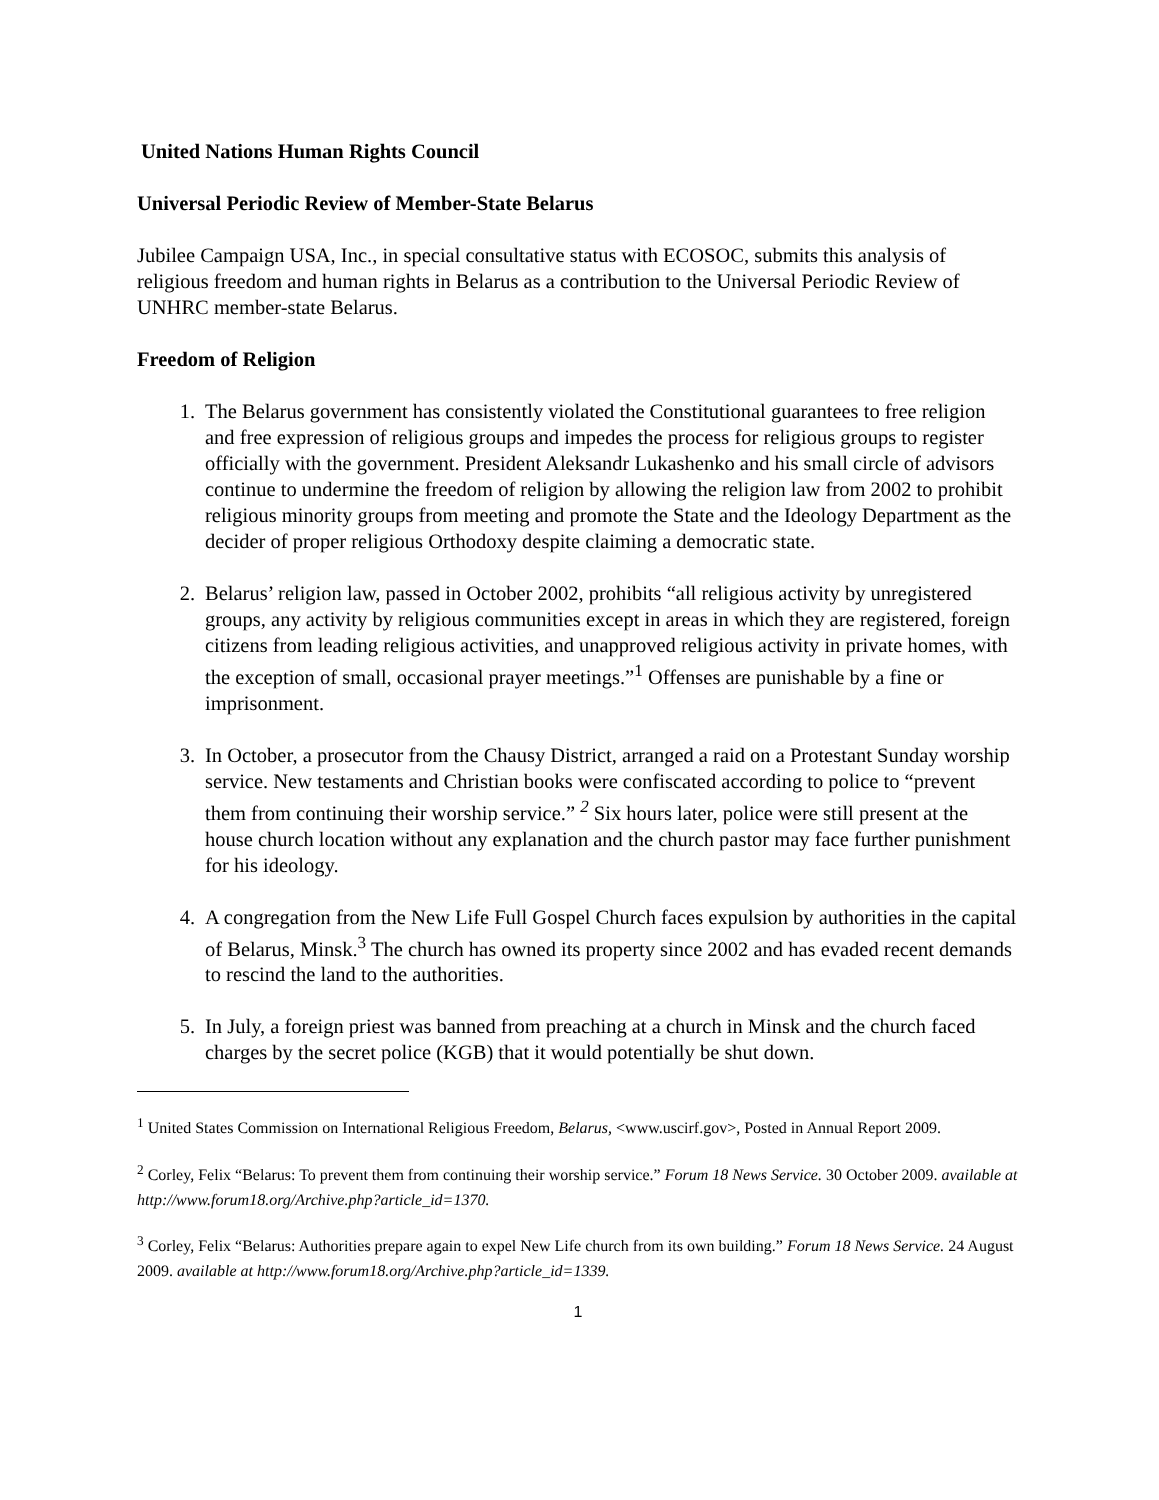United Nations Human Rights Council
Universal Periodic Review of Member-State Belarus
Jubilee Campaign USA, Inc., in special consultative status with ECOSOC, submits this analysis of religious freedom and human rights in Belarus as a contribution to the Universal Periodic Review of UNHRC member-state Belarus.
Freedom of Religion
1. The Belarus government has consistently violated the Constitutional guarantees to free religion and free expression of religious groups and impedes the process for religious groups to register officially with the government. President Aleksandr Lukashenko and his small circle of advisors continue to undermine the freedom of religion by allowing the religion law from 2002 to prohibit religious minority groups from meeting and promote the State and the Ideology Department as the decider of proper religious Orthodoxy despite claiming a democratic state.
2. Belarus’ religion law, passed in October 2002, prohibits “all religious activity by unregistered groups, any activity by religious communities except in areas in which they are registered, foreign citizens from leading religious activities, and unapproved religious activity in private homes, with the exception of small, occasional prayer meetings.”<sup>1</sup> Offenses are punishable by a fine or imprisonment.
3. In October, a prosecutor from the Chausy District, arranged a raid on a Protestant Sunday worship service. New testaments and Christian books were confiscated according to police to “prevent them from continuing their worship service.” <sup>2</sup> Six hours later, police were still present at the house church location without any explanation and the church pastor may face further punishment for his ideology.
4. A congregation from the New Life Full Gospel Church faces expulsion by authorities in the capital of Belarus, Minsk.<sup>3</sup> The church has owned its property since 2002 and has evaded recent demands to rescind the land to the authorities.
5. In July, a foreign priest was banned from preaching at a church in Minsk and the church faced charges by the secret police (KGB) that it would potentially be shut down.
<sup>1</sup> United States Commission on International Religious Freedom, Belarus, <www.uscirf.gov>, Posted in Annual Report 2009.
<sup>2</sup> Corley, Felix “Belarus: To prevent them from continuing their worship service.” Forum 18 News Service. 30 October 2009. available at http://www.forum18.org/Archive.php?article_id=1370.
<sup>3</sup> Corley, Felix “Belarus: Authorities prepare again to expel New Life church from its own building.” Forum 18 News Service. 24 August 2009. available at http://www.forum18.org/Archive.php?article_id=1339.
1